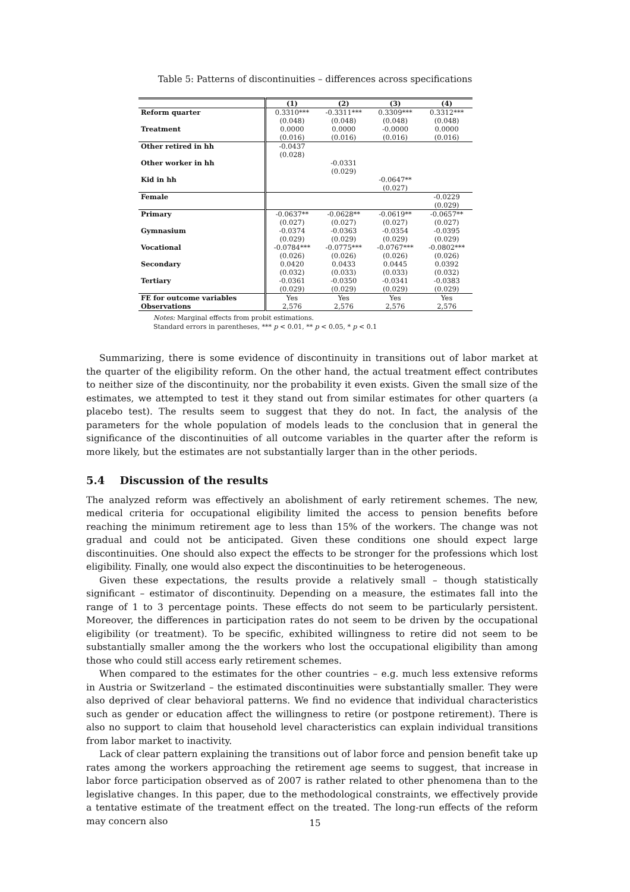Table 5: Patterns of discontinuities – differences across specifications
| | (1) | (2) | (3) | (4) |
| --- | --- | --- | --- | --- |
| Reform quarter | 0.3310*** | -0.3311*** | 0.3309*** | 0.3312*** |
| | (0.048) | (0.048) | (0.048) | (0.048) |
| Treatment | 0.0000 | 0.0000 | -0.0000 | 0.0000 |
| | (0.016) | (0.016) | (0.016) | (0.016) |
| Other retired in hh | -0.0437 | | | |
| | (0.028) | | | |
| Other worker in hh | | -0.0331 | | |
| | | (0.029) | | |
| Kid in hh | | | -0.0647** | |
| | | | (0.027) | |
| Female | | | | -0.0229 |
| | | | | (0.029) |
| Primary | -0.0637** | -0.0628** | -0.0619** | -0.0657** |
| | (0.027) | (0.027) | (0.027) | (0.027) |
| Gymnasium | -0.0374 | -0.0363 | -0.0354 | -0.0395 |
| | (0.029) | (0.029) | (0.029) | (0.029) |
| Vocational | -0.0784*** | -0.0775*** | -0.0767*** | -0.0802*** |
| | (0.026) | (0.026) | (0.026) | (0.026) |
| Secondary | 0.0420 | 0.0433 | 0.0445 | 0.0392 |
| | (0.032) | (0.033) | (0.033) | (0.032) |
| Tertiary | -0.0361 | -0.0350 | -0.0341 | -0.0383 |
| | (0.029) | (0.029) | (0.029) | (0.029) |
| FE for outcome variables | Yes | Yes | Yes | Yes |
| Observations | 2,576 | 2,576 | 2,576 | 2,576 |
Notes: Marginal effects from probit estimations.
Standard errors in parentheses, *** p < 0.01, ** p < 0.05, * p < 0.1
Summarizing, there is some evidence of discontinuity in transitions out of labor market at the quarter of the eligibility reform. On the other hand, the actual treatment effect contributes to neither size of the discontinuity, nor the probability it even exists. Given the small size of the estimates, we attempted to test it they stand out from similar estimates for other quarters (a placebo test). The results seem to suggest that they do not. In fact, the analysis of the parameters for the whole population of models leads to the conclusion that in general the significance of the discontinuities of all outcome variables in the quarter after the reform is more likely, but the estimates are not substantially larger than in the other periods.
5.4 Discussion of the results
The analyzed reform was effectively an abolishment of early retirement schemes. The new, medical criteria for occupational eligibility limited the access to pension benefits before reaching the minimum retirement age to less than 15% of the workers. The change was not gradual and could not be anticipated. Given these conditions one should expect large discontinuities. One should also expect the effects to be stronger for the professions which lost eligibility. Finally, one would also expect the discontinuities to be heterogeneous.
Given these expectations, the results provide a relatively small – though statistically significant – estimator of discontinuity. Depending on a measure, the estimates fall into the range of 1 to 3 percentage points. These effects do not seem to be particularly persistent. Moreover, the differences in participation rates do not seem to be driven by the occupational eligibility (or treatment). To be specific, exhibited willingness to retire did not seem to be substantially smaller among the the workers who lost the occupational eligibility than among those who could still access early retirement schemes.
When compared to the estimates for the other countries – e.g. much less extensive reforms in Austria or Switzerland – the estimated discontinuities were substantially smaller. They were also deprived of clear behavioral patterns. We find no evidence that individual characteristics such as gender or education affect the willingness to retire (or postpone retirement). There is also no support to claim that household level characteristics can explain individual transitions from labor market to inactivity.
Lack of clear pattern explaining the transitions out of labor force and pension benefit take up rates among the workers approaching the retirement age seems to suggest, that increase in labor force participation observed as of 2007 is rather related to other phenomena than to the legislative changes. In this paper, due to the methodological constraints, we effectively provide a tentative estimate of the treatment effect on the treated. The long-run effects of the reform may concern also
15